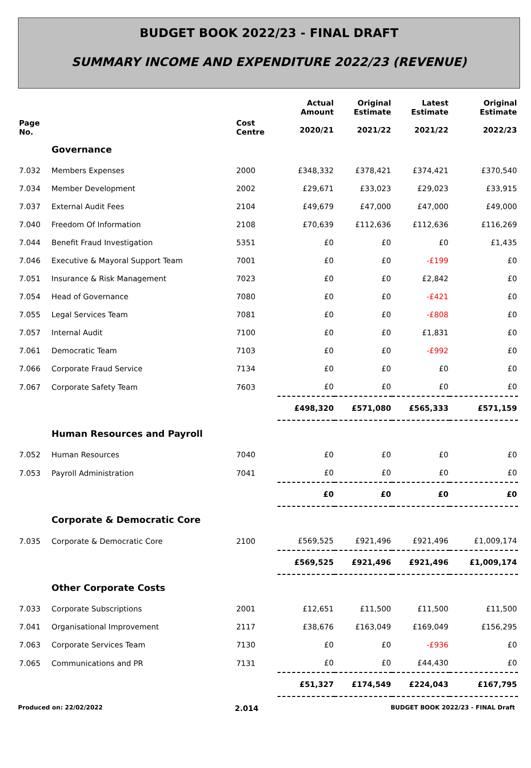BUDGET BOOK 2022/23 - FINAL DRAFT
SUMMARY INCOME AND EXPENDITURE 2022/23 (REVENUE)
| Page No. | | Cost Centre | Actual Amount 2020/21 | Original Estimate 2021/22 | Latest Estimate 2021/22 | Original Estimate 2022/23 |
| --- | --- | --- | --- | --- | --- | --- |
| | Governance | | | | | |
| 7.032 | Members Expenses | 2000 | £348,332 | £378,421 | £374,421 | £370,540 |
| 7.034 | Member Development | 2002 | £29,671 | £33,023 | £29,023 | £33,915 |
| 7.037 | External Audit Fees | 2104 | £49,679 | £47,000 | £47,000 | £49,000 |
| 7.040 | Freedom Of Information | 2108 | £70,639 | £112,636 | £112,636 | £116,269 |
| 7.044 | Benefit Fraud Investigation | 5351 | £0 | £0 | £0 | £1,435 |
| 7.046 | Executive & Mayoral Support Team | 7001 | £0 | £0 | -£199 | £0 |
| 7.051 | Insurance & Risk Management | 7023 | £0 | £0 | £2,842 | £0 |
| 7.054 | Head of Governance | 7080 | £0 | £0 | -£421 | £0 |
| 7.055 | Legal Services Team | 7081 | £0 | £0 | -£808 | £0 |
| 7.057 | Internal Audit | 7100 | £0 | £0 | £1,831 | £0 |
| 7.061 | Democratic Team | 7103 | £0 | £0 | -£992 | £0 |
| 7.066 | Corporate Fraud Service | 7134 | £0 | £0 | £0 | £0 |
| 7.067 | Corporate Safety Team | 7603 | £0 | £0 | £0 | £0 |
| | | | £498,320 | £571,080 | £565,333 | £571,159 |
| | Human Resources and Payroll | | | | | |
| 7.052 | Human Resources | 7040 | £0 | £0 | £0 | £0 |
| 7.053 | Payroll Administration | 7041 | £0 | £0 | £0 | £0 |
| | | | £0 | £0 | £0 | £0 |
| | Corporate & Democratic Core | | | | | |
| 7.035 | Corporate & Democratic Core | 2100 | £569,525 | £921,496 | £921,496 | £1,009,174 |
| | | | £569,525 | £921,496 | £921,496 | £1,009,174 |
| | Other Corporate Costs | | | | | |
| 7.033 | Corporate Subscriptions | 2001 | £12,651 | £11,500 | £11,500 | £11,500 |
| 7.041 | Organisational Improvement | 2117 | £38,676 | £163,049 | £169,049 | £156,295 |
| 7.063 | Corporate Services Team | 7130 | £0 | £0 | -£936 | £0 |
| 7.065 | Communications and PR | 7131 | £0 | £0 | £44,430 | £0 |
| | | | £51,327 | £174,549 | £224,043 | £167,795 |
Produced on: 22/02/2022 2.014 BUDGET BOOK 2022/23 - FINAL Draft